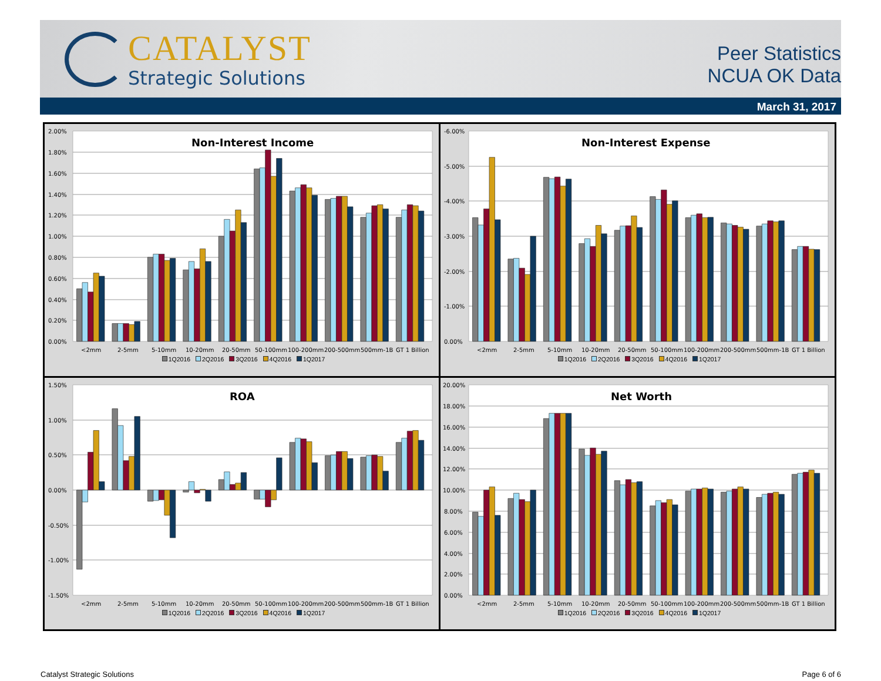CATALYST
Strategic Solutions
Peer Statistics
NCUA OK Data
March 31, 2017
2.00%
1.80%
1.60%
1.40%
1.20%
1.00%
0.80%
0.60%
0.40%
0.20%
0.00%
Non-Interest Income
<2mm
2-5mm
5-10mm
10-20mm
20-50mm
50-100mm
100-200mm
200-500mm
500mm-1B
GT 1 Billion
1Q2016 2Q2016 3Q2016 4Q2016 1Q2017
-6.00%
-5.00%
-4.00%
-3.00%
-2.00%
-1.00%
0.00%
Non-Interest Expense
<2mm
2-5mm
5-10mm
10-20mm
20-50mm
50-100mm
100-200mm
200-500mm
500mm-1B
GT 1 Billion
1Q2016 2Q2016 3Q2016 4Q2016 1Q2017
1.50%
1.00%
0.50%
0.00%
-0.50%
-1.00%
-1.50%
ROA
<2mm
2-5mm
5-10mm
10-20mm
20-50mm
50-100mm
100-200mm
200-500mm
500mm-1B
GT 1 Billion
1Q2016 2Q2016 3Q2016 4Q2016 1Q2017
20.00%
18.00%
16.00%
14.00%
12.00%
10.00%
8.00%
6.00%
4.00%
2.00%
0.00%
Net Worth
<2mm
2-5mm
5-10mm
10-20mm
20-50mm
50-100mm
100-200mm
200-500mm
500mm-1B
GT 1 Billion
1Q2016 2Q2016 3Q2016 4Q2016 1Q2017
Catalyst Strategic Solutions Page 6 of 6